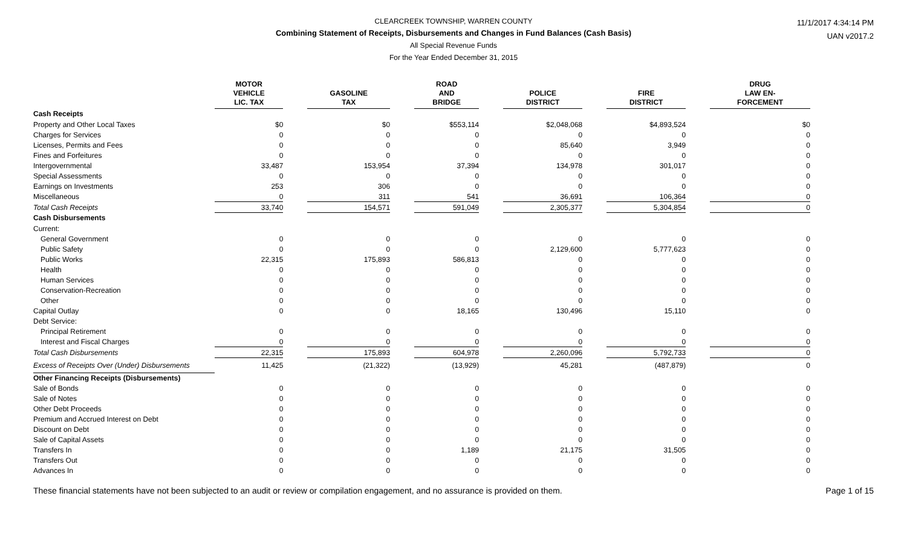CLEARCREEK TOWNSHIP, WARREN COUNTY
Combining Statement of Receipts, Disbursements and Changes in Fund Balances (Cash Basis)
All Special Revenue Funds
For the Year Ended December 31, 2015
11/1/2017 4:34:14 PM
UAN v2017.2
| | MOTOR VEHICLE LIC. TAX | | GASOLINE TAX | | ROAD AND BRIDGE | | POLICE DISTRICT | | FIRE DISTRICT | | DRUG LAW EN- FORCEMENT |
| --- | --- | --- | --- | --- | --- | --- | --- | --- | --- | --- | --- |
| Cash Receipts | | | | | | | | | | | |
| Property and Other Local Taxes | $0 | | $0 | | $553,114 | | $2,048,068 | | $4,893,524 | | $0 |
| Charges for Services | 0 | | 0 | | 0 | | 0 | | 0 | | 0 |
| Licenses, Permits and Fees | 0 | | 0 | | 0 | | 85,640 | | 3,949 | | 0 |
| Fines and Forfeitures | 0 | | 0 | | 0 | | 0 | | 0 | | 0 |
| Intergovernmental | 33,487 | | 153,954 | | 37,394 | | 134,978 | | 301,017 | | 0 |
| Special Assessments | 0 | | 0 | | 0 | | 0 | | 0 | | 0 |
| Earnings on Investments | 253 | | 306 | | 0 | | 0 | | 0 | | 0 |
| Miscellaneous | 0 | | 311 | | 541 | | 36,691 | | 106,364 | | 0 |
| Total Cash Receipts | 33,740 | | 154,571 | | 591,049 | | 2,305,377 | | 5,304,854 | | 0 |
| Cash Disbursements | | | | | | | | | | | |
| Current: | | | | | | | | | | | |
| General Government | 0 | | 0 | | 0 | | 0 | | 0 | | 0 |
| Public Safety | 0 | | 0 | | 0 | | 2,129,600 | | 5,777,623 | | 0 |
| Public Works | 22,315 | | 175,893 | | 586,813 | | 0 | | 0 | | 0 |
| Health | 0 | | 0 | | 0 | | 0 | | 0 | | 0 |
| Human Services | 0 | | 0 | | 0 | | 0 | | 0 | | 0 |
| Conservation-Recreation | 0 | | 0 | | 0 | | 0 | | 0 | | 0 |
| Other | 0 | | 0 | | 0 | | 0 | | 0 | | 0 |
| Capital Outlay | 0 | | 0 | | 18,165 | | 130,496 | | 15,110 | | 0 |
| Debt Service: | | | | | | | | | | | |
| Principal Retirement | 0 | | 0 | | 0 | | 0 | | 0 | | 0 |
| Interest and Fiscal Charges | 0 | | 0 | | 0 | | 0 | | 0 | | 0 |
| Total Cash Disbursements | 22,315 | | 175,893 | | 604,978 | | 2,260,096 | | 5,792,733 | | 0 |
| Excess of Receipts Over (Under) Disbursements | 11,425 | | (21,322) | | (13,929) | | 45,281 | | (487,879) | | 0 |
| Other Financing Receipts (Disbursements) | | | | | | | | | | | |
| Sale of Bonds | 0 | | 0 | | 0 | | 0 | | 0 | | 0 |
| Sale of Notes | 0 | | 0 | | 0 | | 0 | | 0 | | 0 |
| Other Debt Proceeds | 0 | | 0 | | 0 | | 0 | | 0 | | 0 |
| Premium and Accrued Interest on Debt | 0 | | 0 | | 0 | | 0 | | 0 | | 0 |
| Discount on Debt | 0 | | 0 | | 0 | | 0 | | 0 | | 0 |
| Sale of Capital Assets | 0 | | 0 | | 0 | | 0 | | 0 | | 0 |
| Transfers In | 0 | | 0 | | 1,189 | | 21,175 | | 31,505 | | 0 |
| Transfers Out | 0 | | 0 | | 0 | | 0 | | 0 | | 0 |
| Advances In | 0 | | 0 | | 0 | | 0 | | 0 | | 0 |
These financial statements have not been subjected to an audit or review or compilation engagement, and no assurance is provided on them. Page 1 of 15